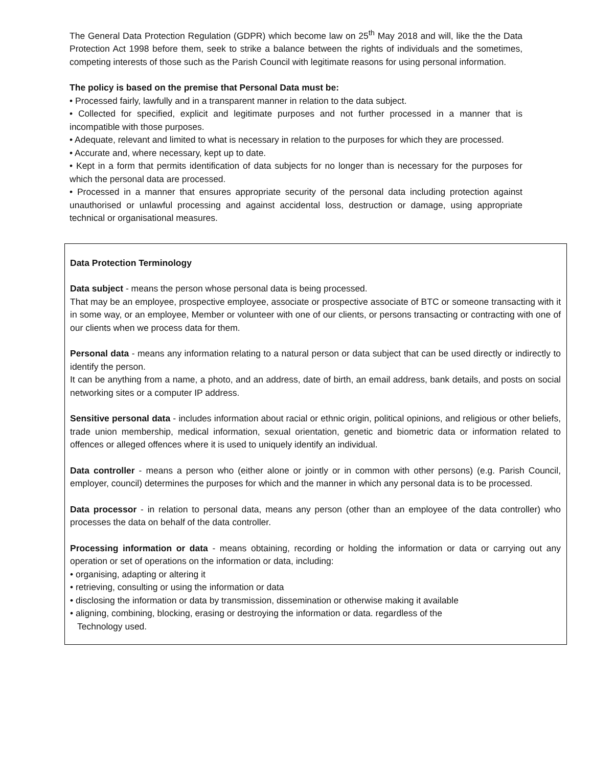The General Data Protection Regulation (GDPR) which become law on 25<sup>th</sup> May 2018 and will, like the the Data Protection Act 1998 before them, seek to strike a balance between the rights of individuals and the sometimes, competing interests of those such as the Parish Council with legitimate reasons for using personal information.
The policy is based on the premise that Personal Data must be:
• Processed fairly, lawfully and in a transparent manner in relation to the data subject.
• Collected for specified, explicit and legitimate purposes and not further processed in a manner that is incompatible with those purposes.
• Adequate, relevant and limited to what is necessary in relation to the purposes for which they are processed.
• Accurate and, where necessary, kept up to date.
• Kept in a form that permits identification of data subjects for no longer than is necessary for the purposes for which the personal data are processed.
• Processed in a manner that ensures appropriate security of the personal data including protection against unauthorised or unlawful processing and against accidental loss, destruction or damage, using appropriate technical or organisational measures.
Data Protection Terminology
Data subject - means the person whose personal data is being processed.
That may be an employee, prospective employee, associate or prospective associate of BTC or someone transacting with it in some way, or an employee, Member or volunteer with one of our clients, or persons transacting or contracting with one of our clients when we process data for them.
Personal data - means any information relating to a natural person or data subject that can be used directly or indirectly to identify the person.
It can be anything from a name, a photo, and an address, date of birth, an email address, bank details, and posts on social networking sites or a computer IP address.
Sensitive personal data - includes information about racial or ethnic origin, political opinions, and religious or other beliefs, trade union membership, medical information, sexual orientation, genetic and biometric data or information related to offences or alleged offences where it is used to uniquely identify an individual.
Data controller - means a person who (either alone or jointly or in common with other persons) (e.g. Parish Council, employer, council) determines the purposes for which and the manner in which any personal data is to be processed.
Data processor - in relation to personal data, means any person (other than an employee of the data controller) who processes the data on behalf of the data controller.
Processing information or data - means obtaining, recording or holding the information or data or carrying out any operation or set of operations on the information or data, including:
• organising, adapting or altering it
• retrieving, consulting or using the information or data
• disclosing the information or data by transmission, dissemination or otherwise making it available
• aligning, combining, blocking, erasing or destroying the information or data. regardless of the
Technology used.